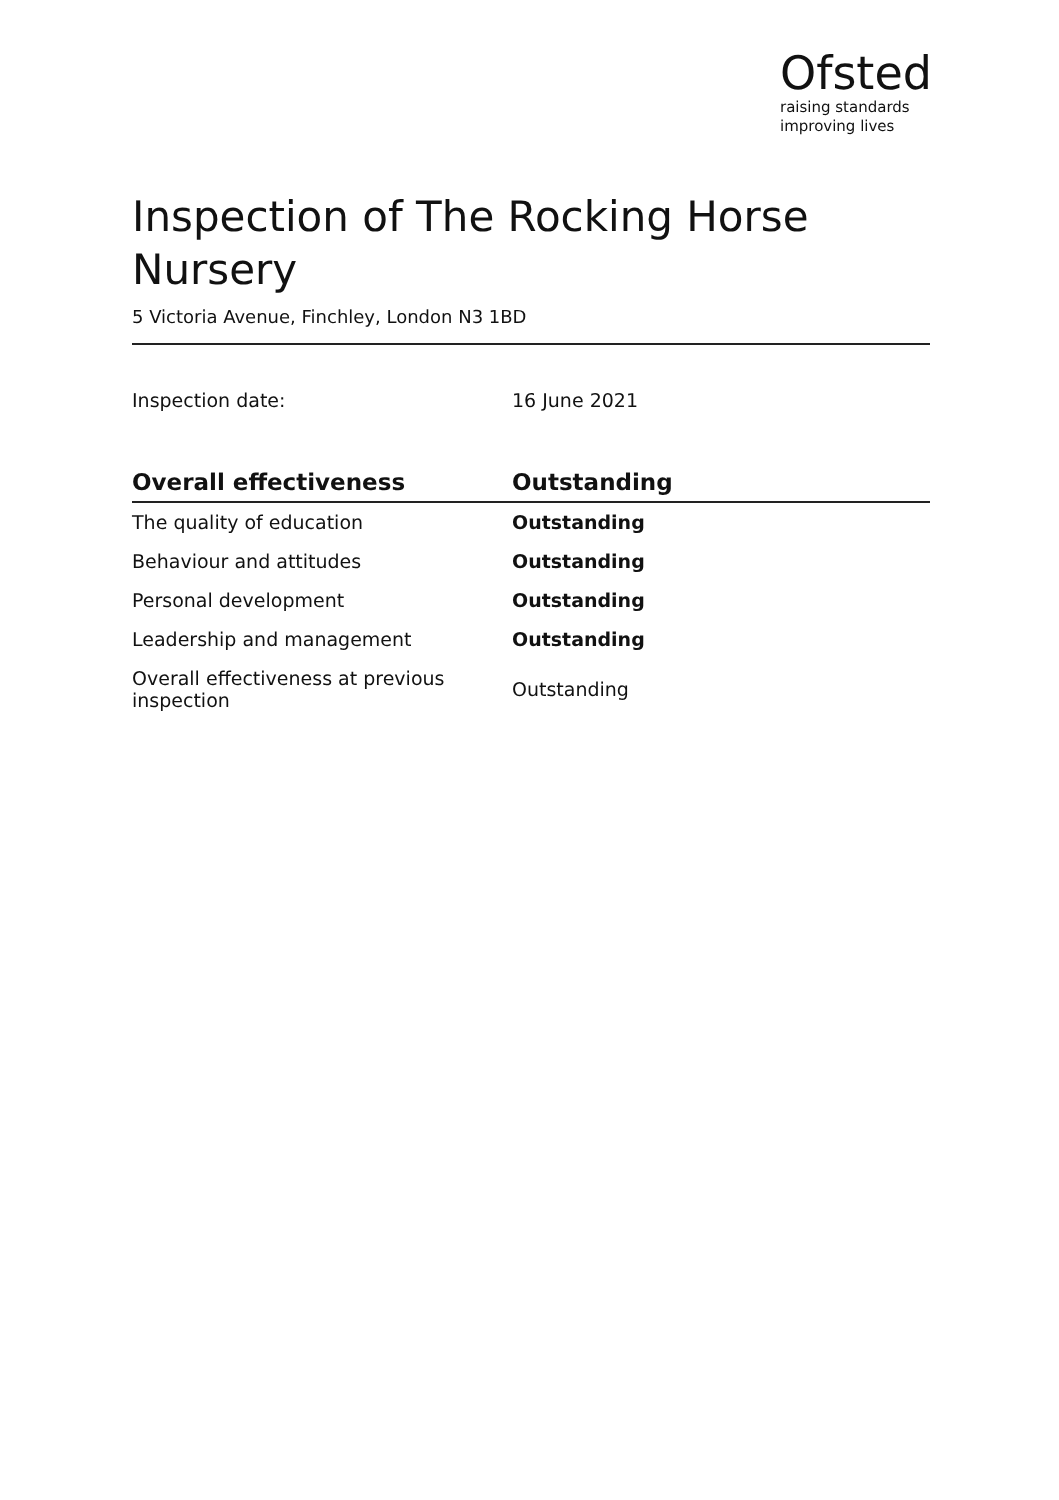Ofsted
raising standards
improving lives
Inspection of The Rocking Horse Nursery
5 Victoria Avenue, Finchley, London N3 1BD
Inspection date: 16 June 2021
| Overall effectiveness | Outstanding |
| --- | --- |
| The quality of education | Outstanding |
| Behaviour and attitudes | Outstanding |
| Personal development | Outstanding |
| Leadership and management | Outstanding |
| Overall effectiveness at previous inspection | Outstanding |